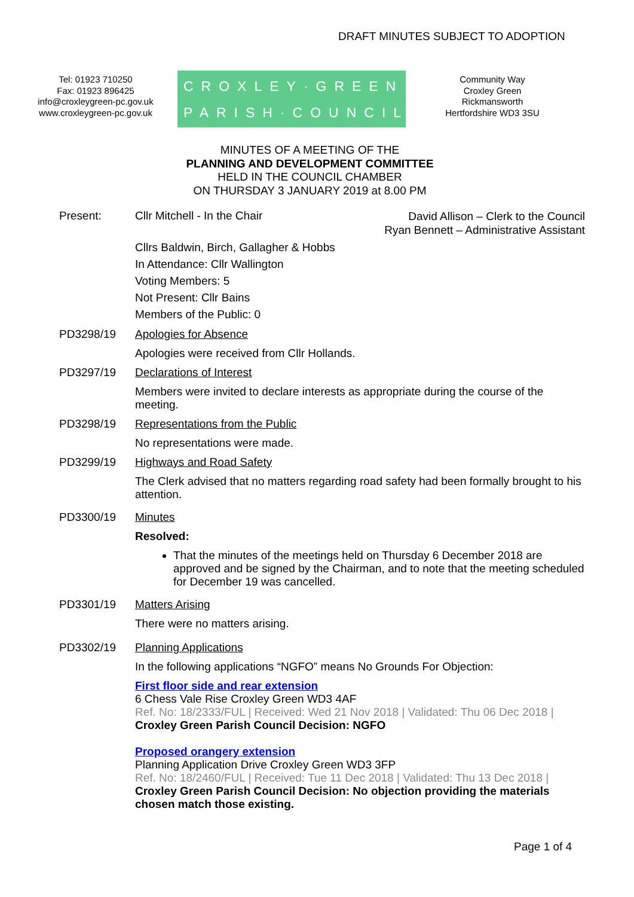DRAFT MINUTES SUBJECT TO ADOPTION
Tel: 01923 710250
Fax: 01923 896425
info@croxleygreen-pc.gov.uk
www.croxleygreen-pc.gov.uk
CROXLEY·GREEN
PARISH·COUNCIL
Community Way
Croxley Green
Rickmansworth
Hertfordshire WD3 3SU
MINUTES OF A MEETING OF THE
PLANNING AND DEVELOPMENT COMMITTEE
HELD IN THE COUNCIL CHAMBER
ON THURSDAY 3 JANUARY 2019 at 8.00 PM
Present: Cllr Mitchell - In the Chair David Allison – Clerk to the Council
Ryan Bennett – Administrative Assistant
Cllrs Baldwin, Birch, Gallagher & Hobbs
In Attendance: Cllr Wallington
Voting Members: 5
Not Present: Cllr Bains
Members of the Public: 0
PD3298/19 Apologies for Absence
Apologies were received from Cllr Hollands.
PD3297/19 Declarations of Interest
Members were invited to declare interests as appropriate during the course of the meeting.
PD3298/19 Representations from the Public
No representations were made.
PD3299/19 Highways and Road Safety
The Clerk advised that no matters regarding road safety had been formally brought to his attention.
PD3300/19 Minutes
Resolved:
That the minutes of the meetings held on Thursday 6 December 2018 are approved and be signed by the Chairman, and to note that the meeting scheduled for December 19 was cancelled.
PD3301/19 Matters Arising
There were no matters arising.
PD3302/19 Planning Applications
In the following applications “NGFO” means No Grounds For Objection:
First floor side and rear extension
6 Chess Vale Rise Croxley Green WD3 4AF
Ref. No: 18/2333/FUL | Received: Wed 21 Nov 2018 | Validated: Thu 06 Dec 2018 |
Croxley Green Parish Council Decision: NGFO
Proposed orangery extension
Planning Application Drive Croxley Green WD3 3FP
Ref. No: 18/2460/FUL | Received: Tue 11 Dec 2018 | Validated: Thu 13 Dec 2018 |
Croxley Green Parish Council Decision: No objection providing the materials chosen match those existing.
Page 1 of 4